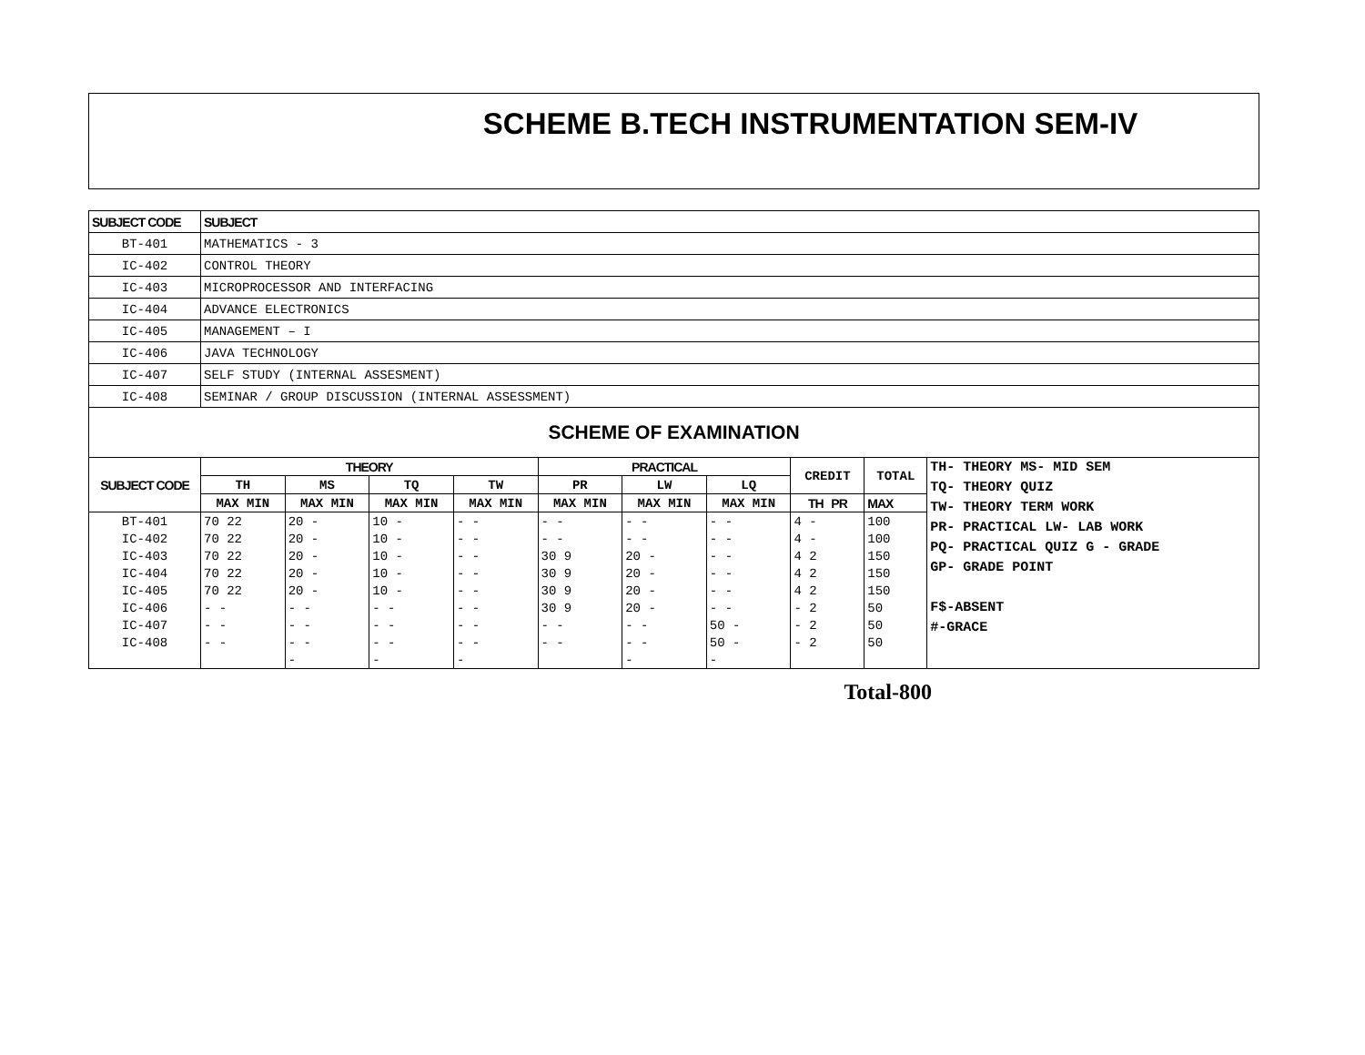SCHEME B.TECH INSTRUMENTATION SEM-IV
| SUBJECT CODE | SUBJECT |
| BT-401 | MATHEMATICS - 3 |
| IC-402 | CONTROL THEORY |
| IC-403 | MICROPROCESSOR AND INTERFACING |
| IC-404 | ADVANCE ELECTRONICS |
| IC-405 | MANAGEMENT – I |
| IC-406 | JAVA TECHNOLOGY |
| IC-407 | SELF STUDY (INTERNAL ASSESMENT) |
| IC-408 | SEMINAR / GROUP DISCUSSION (INTERNAL ASSESSMENT) |
SCHEME OF EXAMINATION
| SUBJECT CODE | THEORY | | | | PRACTICAL | | | CREDIT | TOTAL | TH- THEORY MS- MID SEM TQ- THEORY QUIZ TW- THEORY TERM WORK PR- PRACTICAL LW- LAB WORK PQ- PRACTICAL QUIZ G - GRADE GP- GRADE POINT F$-ABSENT #-GRACE |
| | TH | MS | TQ | TW | PR | LW | LQ | | | |
| | MAX MIN | MAX MIN | MAX MIN | MAX MIN | MAX MIN | MAX MIN | MAX MIN | TH PR | MAX | |
| BT-401 | 70 22 | 20 - | 10 - | - - | - - | - - | - - | 4 - | 100 | |
| IC-402 | 70 22 | 20 - | 10 - | - - | - - | - - | - - | 4 - | 100 | |
| IC-403 | 70 22 | 20 - | 10 - | - - | 30 9 | 20 - | - - | 4 2 | 150 | |
| IC-404 | 70 22 | 20 - | 10 - | - - | 30 9 | 20 - | - - | 4 2 | 150 | |
| IC-405 | 70 22 | 20 - | 10 - | - - | 30 9 | 20 - | - - | 4 2 | 150 | |
| IC-406 | - - | - - | - - | - - | 30 9 | 20 - | - - | - 2 | 50 | |
| IC-407 | - - | - - | - - | - - | - - | - - | 50 - | - 2 | 50 | |
| IC-408 | - - | - - | - - | - - | - - | - - | 50 - | - 2 | 50 | |
| | | - | - | - | | - | - | | | |
Total-800